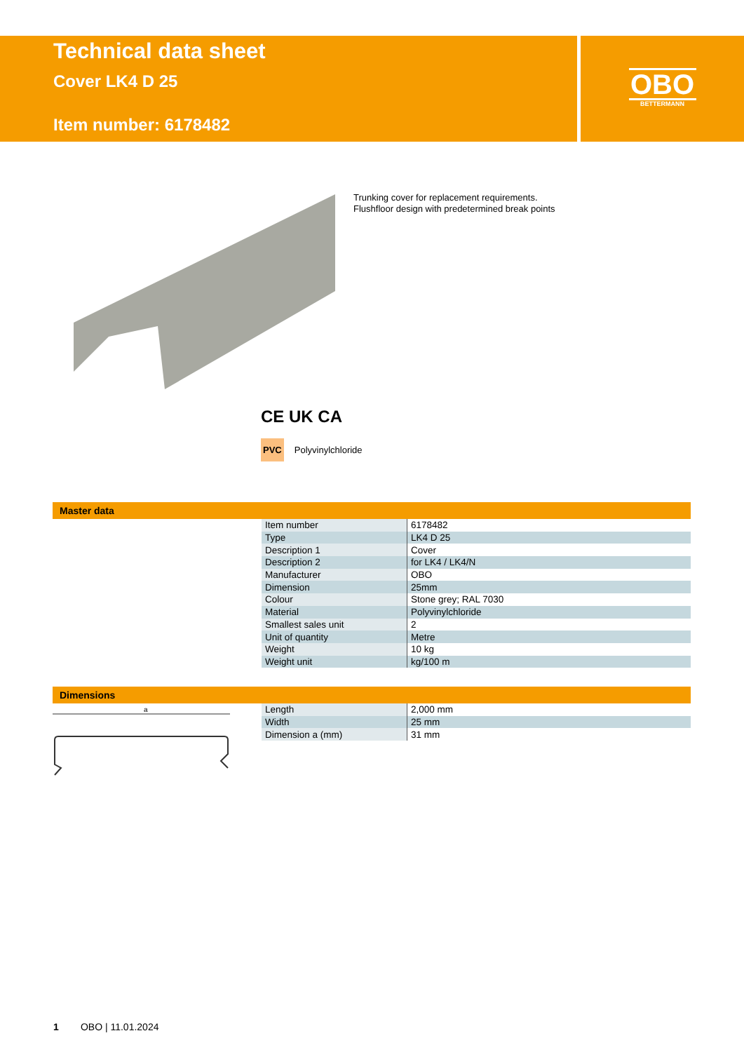Technical data sheet
Cover LK4 D 25
Item number: 6178482
OBO
BETTERMANN
Trunking cover for replacement requirements.
Flushfloor design with predetermined break points
CE UK CA
PVC Polyvinylchloride
Master data
| Item number | 6178482 |
| Type | LK4 D 25 |
| Description 1 | Cover |
| Description 2 | for LK4 / LK4/N |
| Manufacturer | OBO |
| Dimension | 25mm |
| Colour | Stone grey; RAL 7030 |
| Material | Polyvinylchloride |
| Smallest sales unit | 2 |
| Unit of quantity | Metre |
| Weight | 10 kg |
| Weight unit | kg/100 m |
Dimensions
a
| Length | 2,000 mm |
| Width | 25 mm |
| Dimension a (mm) | 31 mm |
1 OBO | 11.01.2024